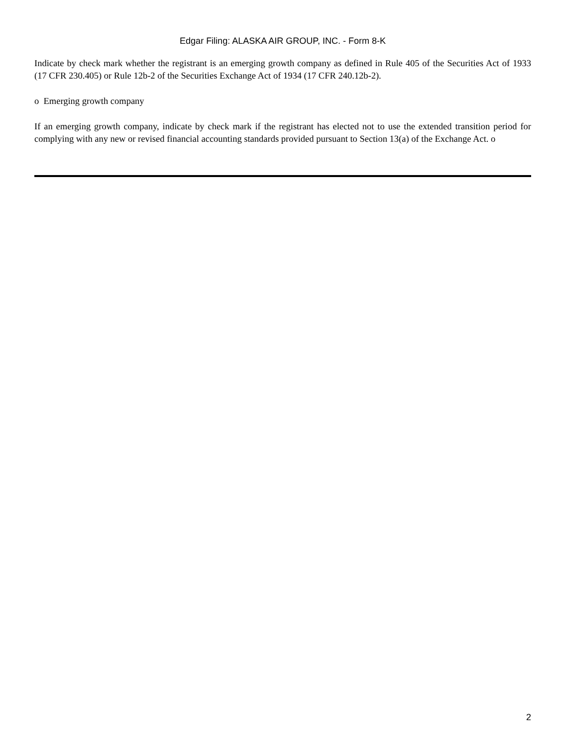Edgar Filing: ALASKA AIR GROUP, INC. - Form 8-K
Indicate by check mark whether the registrant is an emerging growth company as defined in Rule 405 of the Securities Act of 1933 (17 CFR 230.405) or Rule 12b-2 of the Securities Exchange Act of 1934 (17 CFR 240.12b-2).
o Emerging growth company
If an emerging growth company, indicate by check mark if the registrant has elected not to use the extended transition period for complying with any new or revised financial accounting standards provided pursuant to Section 13(a) of the Exchange Act. o
2